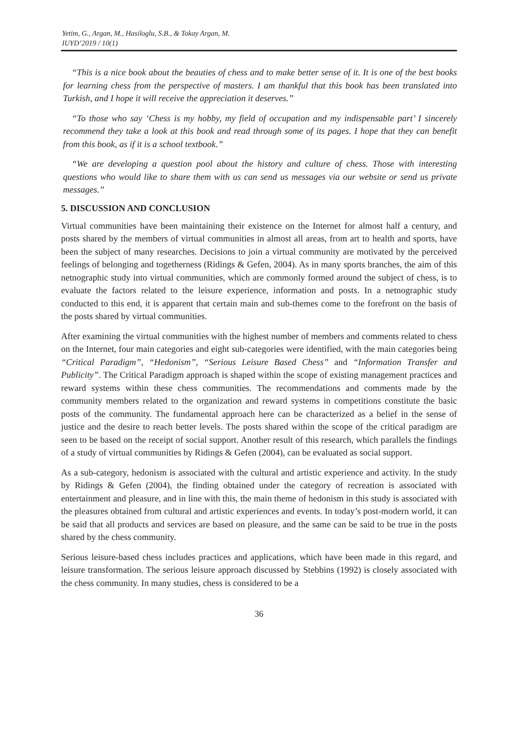Yetim, G., Argan, M., Hasiloglu, S.B., & Tokay Argan, M.
IUYD’2019 / 10(1)
“This is a nice book about the beauties of chess and to make better sense of it. It is one of the best books for learning chess from the perspective of masters. I am thankful that this book has been translated into Turkish, and I hope it will receive the appreciation it deserves.”
“To those who say ‘Chess is my hobby, my field of occupation and my indispensable part’ I sincerely recommend they take a look at this book and read through some of its pages. I hope that they can benefit from this book, as if it is a school textbook.”
“We are developing a question pool about the history and culture of chess. Those with interesting questions who would like to share them with us can send us messages via our website or send us private messages.”
5. DISCUSSION AND CONCLUSION
Virtual communities have been maintaining their existence on the Internet for almost half a century, and posts shared by the members of virtual communities in almost all areas, from art to health and sports, have been the subject of many researches. Decisions to join a virtual community are motivated by the perceived feelings of belonging and togetherness (Ridings & Gefen, 2004). As in many sports branches, the aim of this netnographic study into virtual communities, which are commonly formed around the subject of chess, is to evaluate the factors related to the leisure experience, information and posts. In a netnographic study conducted to this end, it is apparent that certain main and sub-themes come to the forefront on the basis of the posts shared by virtual communities.
After examining the virtual communities with the highest number of members and comments related to chess on the Internet, four main categories and eight sub-categories were identified, with the main categories being “Critical Paradigm”, “Hedonism”, “Serious Leisure Based Chess” and “Information Transfer and Publicity”. The Critical Paradigm approach is shaped within the scope of existing management practices and reward systems within these chess communities. The recommendations and comments made by the community members related to the organization and reward systems in competitions constitute the basic posts of the community. The fundamental approach here can be characterized as a belief in the sense of justice and the desire to reach better levels. The posts shared within the scope of the critical paradigm are seen to be based on the receipt of social support. Another result of this research, which parallels the findings of a study of virtual communities by Ridings & Gefen (2004), can be evaluated as social support.
As a sub-category, hedonism is associated with the cultural and artistic experience and activity. In the study by Ridings & Gefen (2004), the finding obtained under the category of recreation is associated with entertainment and pleasure, and in line with this, the main theme of hedonism in this study is associated with the pleasures obtained from cultural and artistic experiences and events. In today’s post-modern world, it can be said that all products and services are based on pleasure, and the same can be said to be true in the posts shared by the chess community.
Serious leisure-based chess includes practices and applications, which have been made in this regard, and leisure transformation. The serious leisure approach discussed by Stebbins (1992) is closely associated with the chess community. In many studies, chess is considered to be a
36